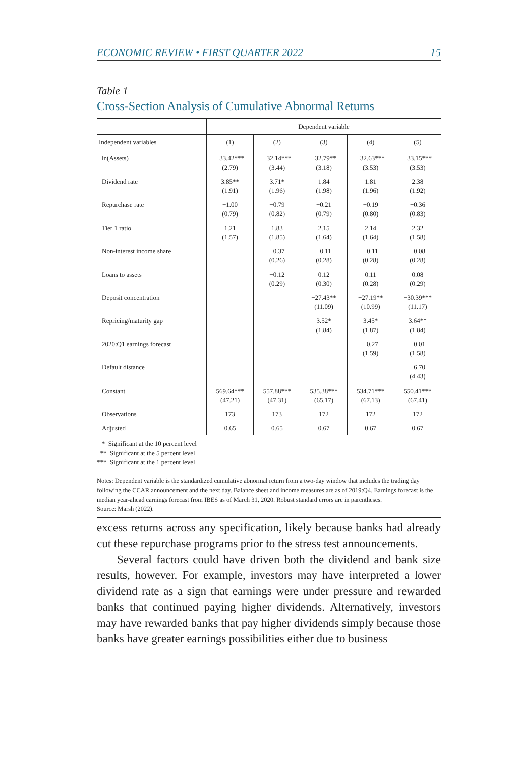ECONOMIC REVIEW • FIRST QUARTER 2022 15
Table 1
Cross-Section Analysis of Cumulative Abnormal Returns
| | Dependent variable | | | | |
| --- | --- | --- | --- | --- | --- |
| Independent variables | (1) | (2) | (3) | (4) | (5) |
| ln(Assets) | −33.42*** (2.79) | −32.14*** (3.44) | −32.79** (3.18) | −32.63*** (3.53) | −33.15*** (3.53) |
| Dividend rate | 3.85** (1.91) | 3.71* (1.96) | 1.84 (1.98) | 1.81 (1.96) | 2.38 (1.92) |
| Repurchase rate | −1.00 (0.79) | −0.79 (0.82) | −0.21 (0.79) | −0.19 (0.80) | −0.36 (0.83) |
| Tier 1 ratio | 1.21 (1.57) | 1.83 (1.85) | 2.15 (1.64) | 2.14 (1.64) | 2.32 (1.58) |
| Non-interest income share | | −0.37 (0.26) | −0.11 (0.28) | −0.11 (0.28) | −0.08 (0.28) |
| Loans to assets | | −0.12 (0.29) | 0.12 (0.30) | 0.11 (0.28) | 0.08 (0.29) |
| Deposit concentration | | | −27.43** (11.09) | −27.19** (10.99) | −30.39*** (11.17) |
| Repricing/maturity gap | | | 3.52* (1.84) | 3.45* (1.87) | 3.64** (1.84) |
| 2020:Q1 earnings forecast | | | | −0.27 (1.59) | −0.01 (1.58) |
| Default distance | | | | | −6.70 (4.43) |
| Constant | 569.64*** (47.21) | 557.88*** (47.31) | 535.38*** (65.17) | 534.71*** (67.13) | 550.41*** (67.41) |
| Observations | 173 | 173 | 172 | 172 | 172 |
| Adjusted | 0.65 | 0.65 | 0.67 | 0.67 | 0.67 |
* Significant at the 10 percent level
** Significant at the 5 percent level
*** Significant at the 1 percent level
Notes: Dependent variable is the standardized cumulative abnormal return from a two-day window that includes the trading day following the CCAR announcement and the next day. Balance sheet and income measures are as of 2019:Q4. Earnings forecast is the median year-ahead earnings forecast from IBES as of March 31, 2020. Robust standard errors are in parentheses.
Source: Marsh (2022).
excess returns across any specification, likely because banks had already cut these repurchase programs prior to the stress test announcements.
Several factors could have driven both the dividend and bank size results, however. For example, investors may have interpreted a lower dividend rate as a sign that earnings were under pressure and rewarded banks that continued paying higher dividends. Alternatively, investors may have rewarded banks that pay higher dividends simply because those banks have greater earnings possibilities either due to business